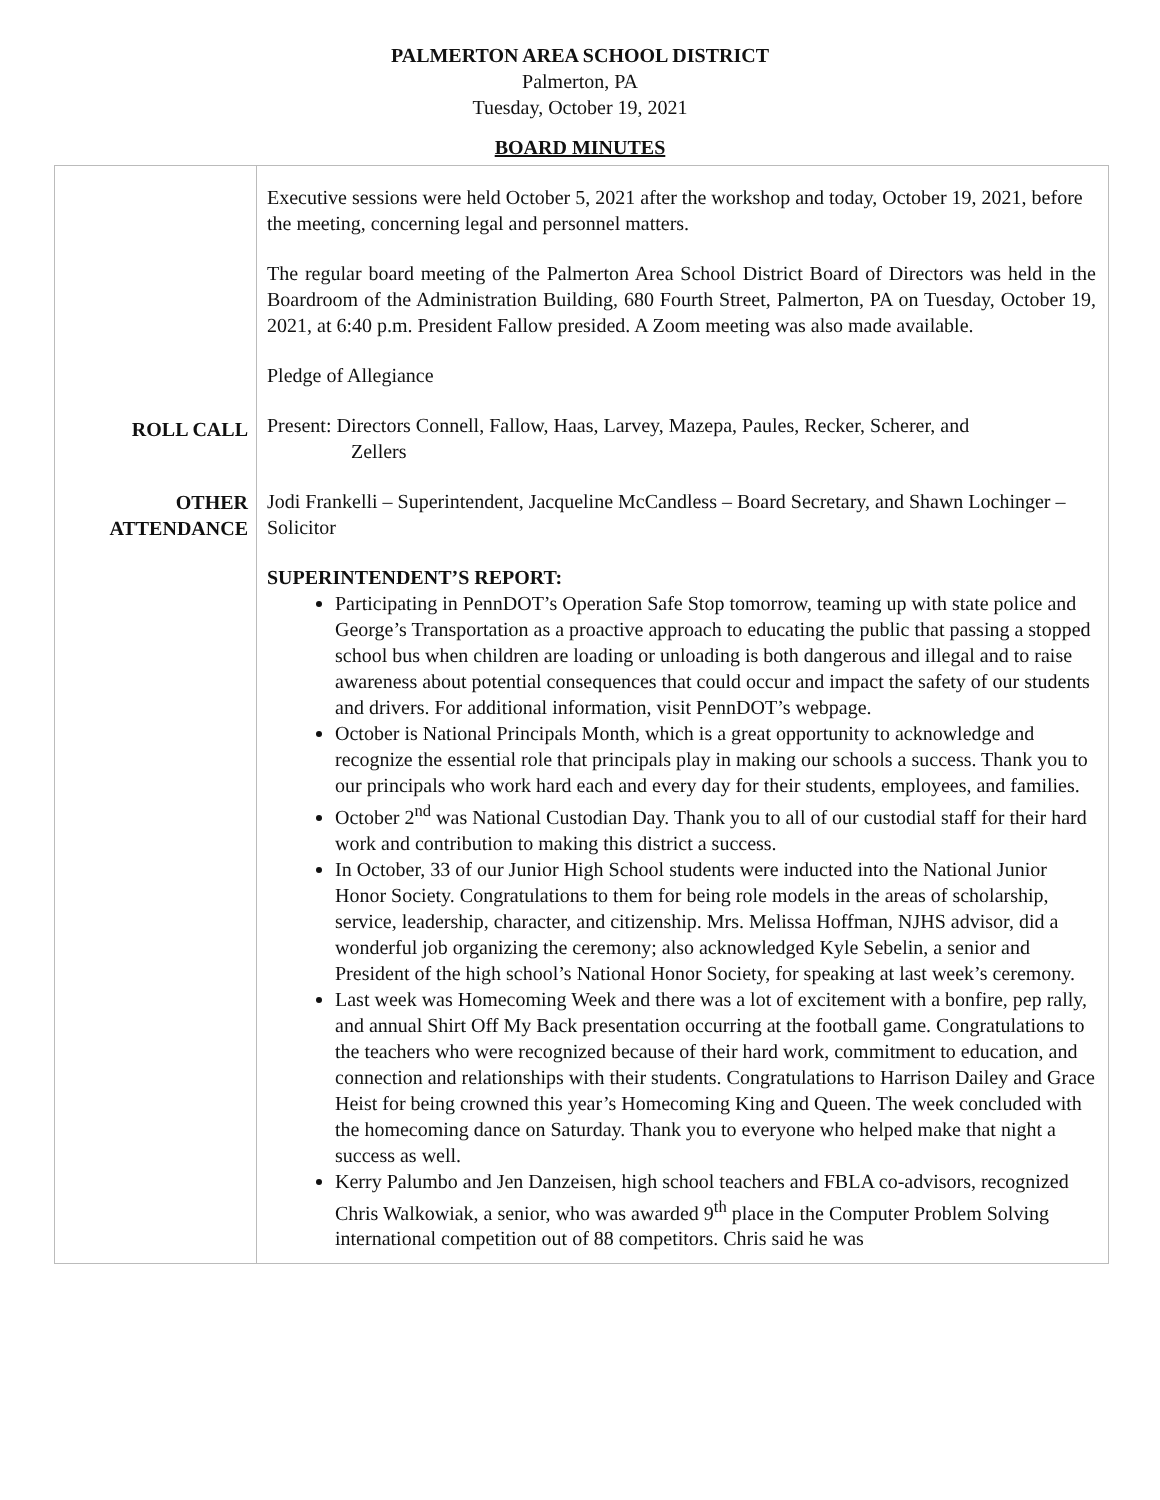PALMERTON AREA SCHOOL DISTRICT
Palmerton, PA
Tuesday, October 19, 2021
BOARD MINUTES
| | Executive sessions were held October 5, 2021 after the workshop and today, October 19, 2021, before the meeting, concerning legal and personnel matters. The regular board meeting of the Palmerton Area School District Board of Directors was held in the Boardroom of the Administration Building, 680 Fourth Street, Palmerton, PA on Tuesday, October 19, 2021, at 6:40 p.m. President Fallow presided. A Zoom meeting was also made available. Pledge of Allegiance |
| ROLL CALL | Present: Directors Connell, Fallow, Haas, Larvey, Mazepa, Paules, Recker, Scherer, and Zellers |
| OTHER ATTENDANCE | Jodi Frankelli – Superintendent, Jacqueline McCandless – Board Secretary, and Shawn Lochinger – Solicitor |
| | SUPERINTENDENT’S REPORT: Participating in PennDOT’s Operation Safe Stop tomorrow, teaming up with state police and George’s Transportation as a proactive approach to educating the public that passing a stopped school bus when children are loading or unloading is both dangerous and illegal and to raise awareness about potential consequences that could occur and impact the safety of our students and drivers. For additional information, visit PennDOT’s webpage. October is National Principals Month, which is a great opportunity to acknowledge and recognize the essential role that principals play in making our schools a success. Thank you to our principals who work hard each and every day for their students, employees, and families. October 2<sup>nd</sup> was National Custodian Day. Thank you to all of our custodial staff for their hard work and contribution to making this district a success. In October, 33 of our Junior High School students were inducted into the National Junior Honor Society. Congratulations to them for being role models in the areas of scholarship, service, leadership, character, and citizenship. Mrs. Melissa Hoffman, NJHS advisor, did a wonderful job organizing the ceremony; also acknowledged Kyle Sebelin, a senior and President of the high school’s National Honor Society, for speaking at last week’s ceremony. Last week was Homecoming Week and there was a lot of excitement with a bonfire, pep rally, and annual Shirt Off My Back presentation occurring at the football game. Congratulations to the teachers who were recognized because of their hard work, commitment to education, and connection and relationships with their students. Congratulations to Harrison Dailey and Grace Heist for being crowned this year’s Homecoming King and Queen. The week concluded with the homecoming dance on Saturday. Thank you to everyone who helped make that night a success as well. Kerry Palumbo and Jen Danzeisen, high school teachers and FBLA co-advisors, recognized Chris Walkowiak, a senior, who was awarded 9<sup>th</sup> place in the Computer Problem Solving international competition out of 88 competitors. Chris said he was |